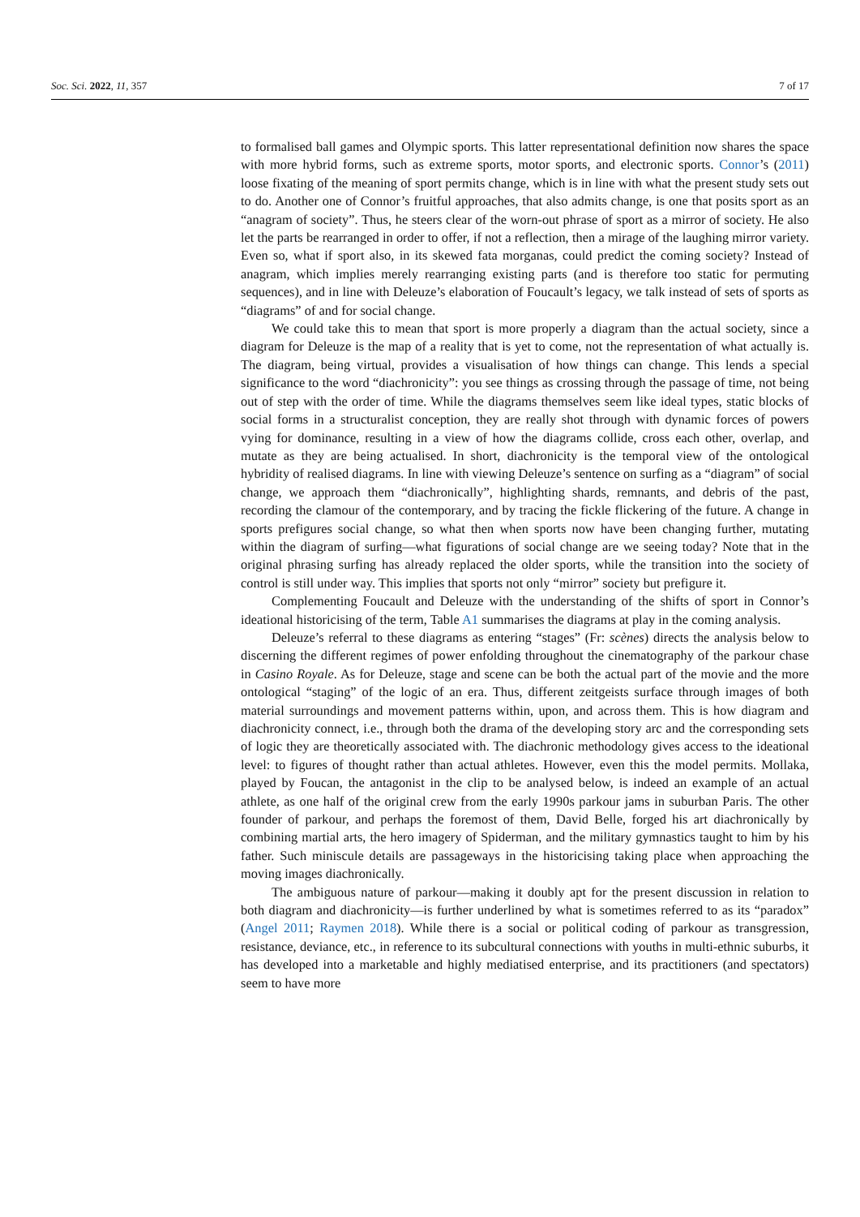Soc. Sci. 2022, 11, 357 7 of 17
to formalised ball games and Olympic sports. This latter representational definition now shares the space with more hybrid forms, such as extreme sports, motor sports, and electronic sports. Connor’s (2011) loose fixating of the meaning of sport permits change, which is in line with what the present study sets out to do. Another one of Connor’s fruitful approaches, that also admits change, is one that posits sport as an “anagram of society”. Thus, he steers clear of the worn-out phrase of sport as a mirror of society. He also let the parts be rearranged in order to offer, if not a reflection, then a mirage of the laughing mirror variety. Even so, what if sport also, in its skewed fata morganas, could predict the coming society? Instead of anagram, which implies merely rearranging existing parts (and is therefore too static for permuting sequences), and in line with Deleuze’s elaboration of Foucault’s legacy, we talk instead of sets of sports as “diagrams” of and for social change.
We could take this to mean that sport is more properly a diagram than the actual society, since a diagram for Deleuze is the map of a reality that is yet to come, not the representation of what actually is. The diagram, being virtual, provides a visualisation of how things can change. This lends a special significance to the word “diachronicity”: you see things as crossing through the passage of time, not being out of step with the order of time. While the diagrams themselves seem like ideal types, static blocks of social forms in a structuralist conception, they are really shot through with dynamic forces of powers vying for dominance, resulting in a view of how the diagrams collide, cross each other, overlap, and mutate as they are being actualised. In short, diachronicity is the temporal view of the ontological hybridity of realised diagrams. In line with viewing Deleuze’s sentence on surfing as a “diagram” of social change, we approach them “diachronically”, highlighting shards, remnants, and debris of the past, recording the clamour of the contemporary, and by tracing the fickle flickering of the future. A change in sports prefigures social change, so what then when sports now have been changing further, mutating within the diagram of surfing—what figurations of social change are we seeing today? Note that in the original phrasing surfing has already replaced the older sports, while the transition into the society of control is still under way. This implies that sports not only “mirror” society but prefigure it.
Complementing Foucault and Deleuze with the understanding of the shifts of sport in Connor’s ideational historicising of the term, Table A1 summarises the diagrams at play in the coming analysis.
Deleuze’s referral to these diagrams as entering “stages” (Fr: scènes) directs the analysis below to discerning the different regimes of power enfolding throughout the cinematography of the parkour chase in Casino Royale. As for Deleuze, stage and scene can be both the actual part of the movie and the more ontological “staging” of the logic of an era. Thus, different zeitgeists surface through images of both material surroundings and movement patterns within, upon, and across them. This is how diagram and diachronicity connect, i.e., through both the drama of the developing story arc and the corresponding sets of logic they are theoretically associated with. The diachronic methodology gives access to the ideational level: to figures of thought rather than actual athletes. However, even this the model permits. Mollaka, played by Foucan, the antagonist in the clip to be analysed below, is indeed an example of an actual athlete, as one half of the original crew from the early 1990s parkour jams in suburban Paris. The other founder of parkour, and perhaps the foremost of them, David Belle, forged his art diachronically by combining martial arts, the hero imagery of Spiderman, and the military gymnastics taught to him by his father. Such miniscule details are passageways in the historicising taking place when approaching the moving images diachronically.
The ambiguous nature of parkour—making it doubly apt for the present discussion in relation to both diagram and diachronicity—is further underlined by what is sometimes referred to as its “paradox” (Angel 2011; Raymen 2018). While there is a social or political coding of parkour as transgression, resistance, deviance, etc., in reference to its subcultural connections with youths in multi-ethnic suburbs, it has developed into a marketable and highly mediatised enterprise, and its practitioners (and spectators) seem to have more